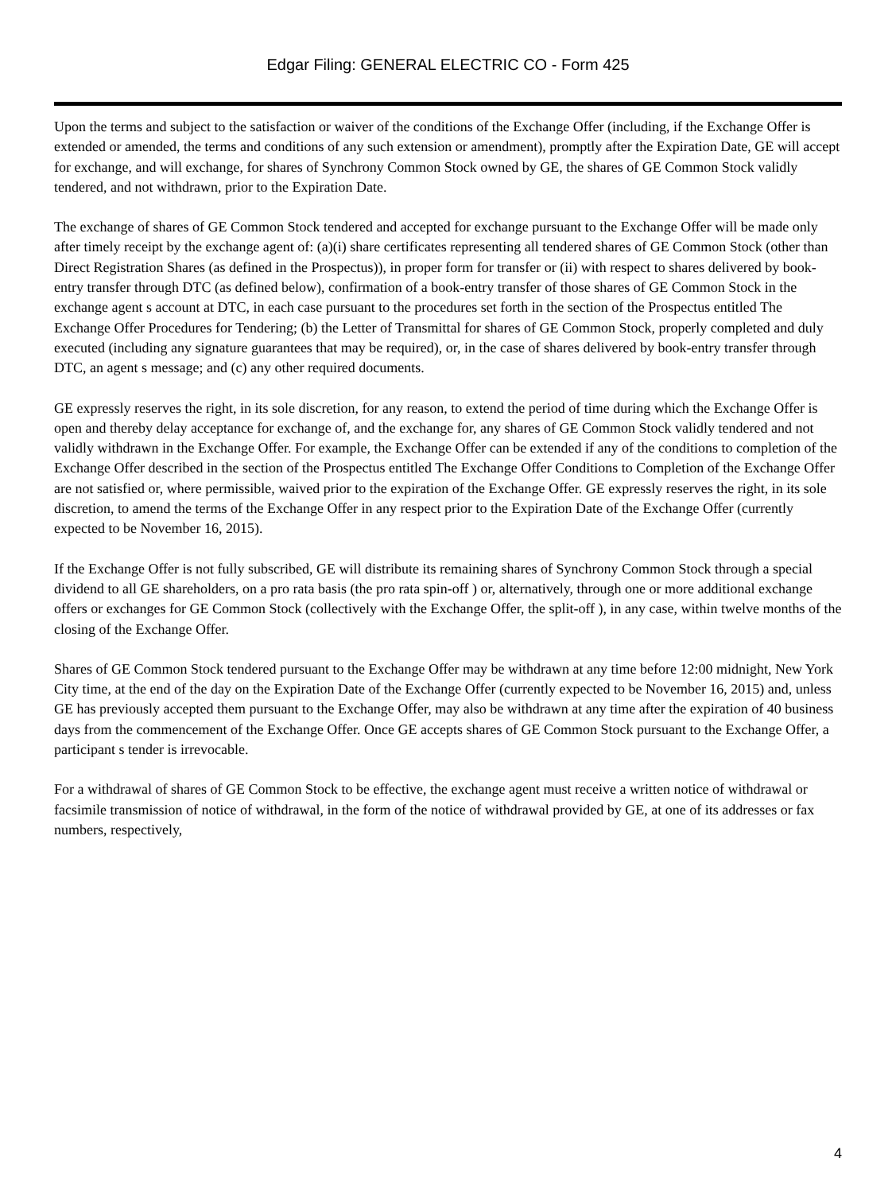Edgar Filing: GENERAL ELECTRIC CO - Form 425
Upon the terms and subject to the satisfaction or waiver of the conditions of the Exchange Offer (including, if the Exchange Offer is extended or amended, the terms and conditions of any such extension or amendment), promptly after the Expiration Date, GE will accept for exchange, and will exchange, for shares of Synchrony Common Stock owned by GE, the shares of GE Common Stock validly tendered, and not withdrawn, prior to the Expiration Date.
The exchange of shares of GE Common Stock tendered and accepted for exchange pursuant to the Exchange Offer will be made only after timely receipt by the exchange agent of: (a)(i) share certificates representing all tendered shares of GE Common Stock (other than Direct Registration Shares (as defined in the Prospectus)), in proper form for transfer or (ii) with respect to shares delivered by book-entry transfer through DTC (as defined below), confirmation of a book-entry transfer of those shares of GE Common Stock in the exchange agent s account at DTC, in each case pursuant to the procedures set forth in the section of the Prospectus entitled The Exchange Offer Procedures for Tendering; (b) the Letter of Transmittal for shares of GE Common Stock, properly completed and duly executed (including any signature guarantees that may be required), or, in the case of shares delivered by book-entry transfer through DTC, an agent s message; and (c) any other required documents.
GE expressly reserves the right, in its sole discretion, for any reason, to extend the period of time during which the Exchange Offer is open and thereby delay acceptance for exchange of, and the exchange for, any shares of GE Common Stock validly tendered and not validly withdrawn in the Exchange Offer. For example, the Exchange Offer can be extended if any of the conditions to completion of the Exchange Offer described in the section of the Prospectus entitled The Exchange Offer Conditions to Completion of the Exchange Offer are not satisfied or, where permissible, waived prior to the expiration of the Exchange Offer. GE expressly reserves the right, in its sole discretion, to amend the terms of the Exchange Offer in any respect prior to the Expiration Date of the Exchange Offer (currently expected to be November 16, 2015).
If the Exchange Offer is not fully subscribed, GE will distribute its remaining shares of Synchrony Common Stock through a special dividend to all GE shareholders, on a pro rata basis (the pro rata spin-off ) or, alternatively, through one or more additional exchange offers or exchanges for GE Common Stock (collectively with the Exchange Offer, the split-off ), in any case, within twelve months of the closing of the Exchange Offer.
Shares of GE Common Stock tendered pursuant to the Exchange Offer may be withdrawn at any time before 12:00 midnight, New York City time, at the end of the day on the Expiration Date of the Exchange Offer (currently expected to be November 16, 2015) and, unless GE has previously accepted them pursuant to the Exchange Offer, may also be withdrawn at any time after the expiration of 40 business days from the commencement of the Exchange Offer. Once GE accepts shares of GE Common Stock pursuant to the Exchange Offer, a participant s tender is irrevocable.
For a withdrawal of shares of GE Common Stock to be effective, the exchange agent must receive a written notice of withdrawal or facsimile transmission of notice of withdrawal, in the form of the notice of withdrawal provided by GE, at one of its addresses or fax numbers, respectively,
4